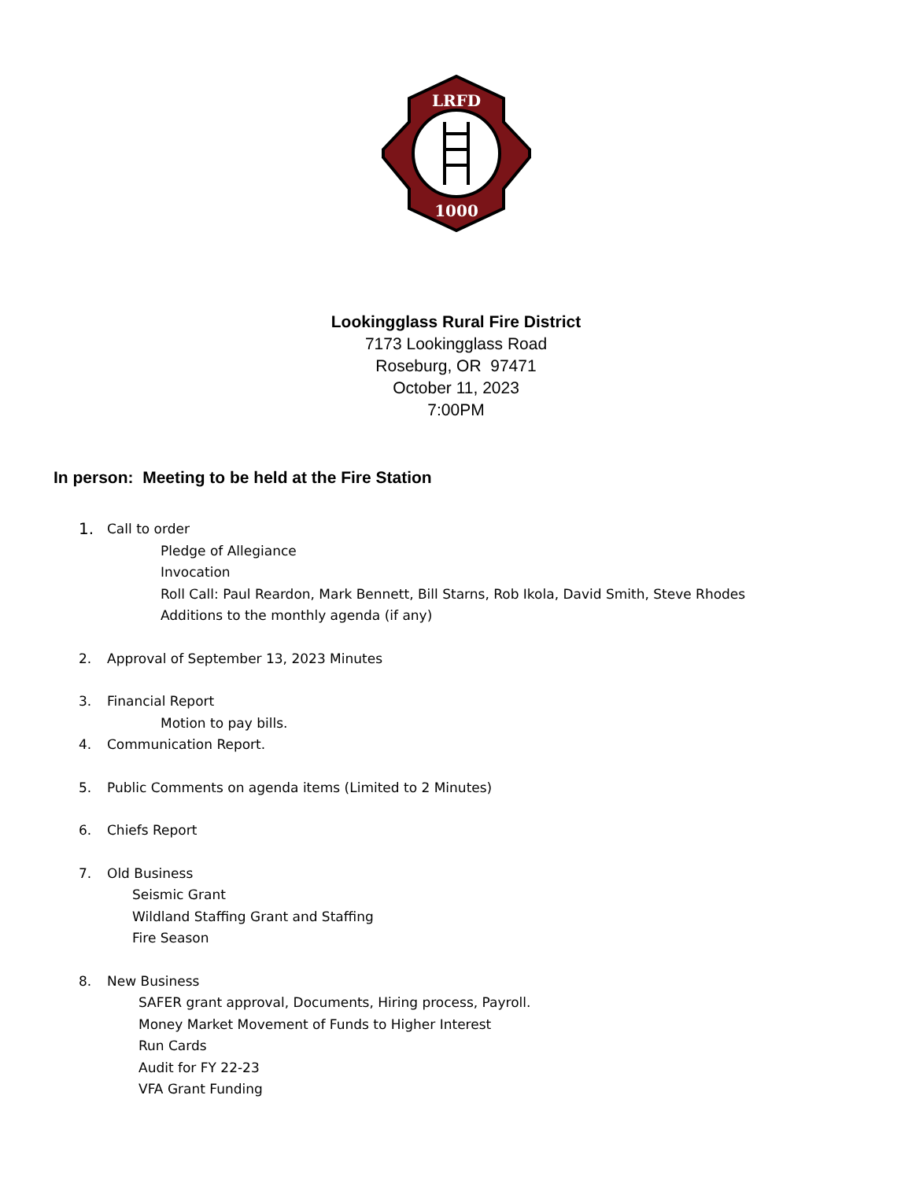LRFD
1000
Lookingglass Rural Fire District
7173 Lookingglass Road
Roseburg, OR 97471
October 11, 2023
7:00PM
In person: Meeting to be held at the Fire Station
1. Call to order
Pledge of Allegiance
Invocation
Roll Call: Paul Reardon, Mark Bennett, Bill Starns, Rob Ikola, David Smith, Steve Rhodes
Additions to the monthly agenda (if any)
2. Approval of September 13, 2023 Minutes
3. Financial Report
Motion to pay bills.
4. Communication Report.
5. Public Comments on agenda items (Limited to 2 Minutes)
6. Chiefs Report
7. Old Business
Seismic Grant
Wildland Staffing Grant and Staffing
Fire Season
8. New Business
SAFER grant approval, Documents, Hiring process, Payroll.
Money Market Movement of Funds to Higher Interest
Run Cards
Audit for FY 22-23
VFA Grant Funding